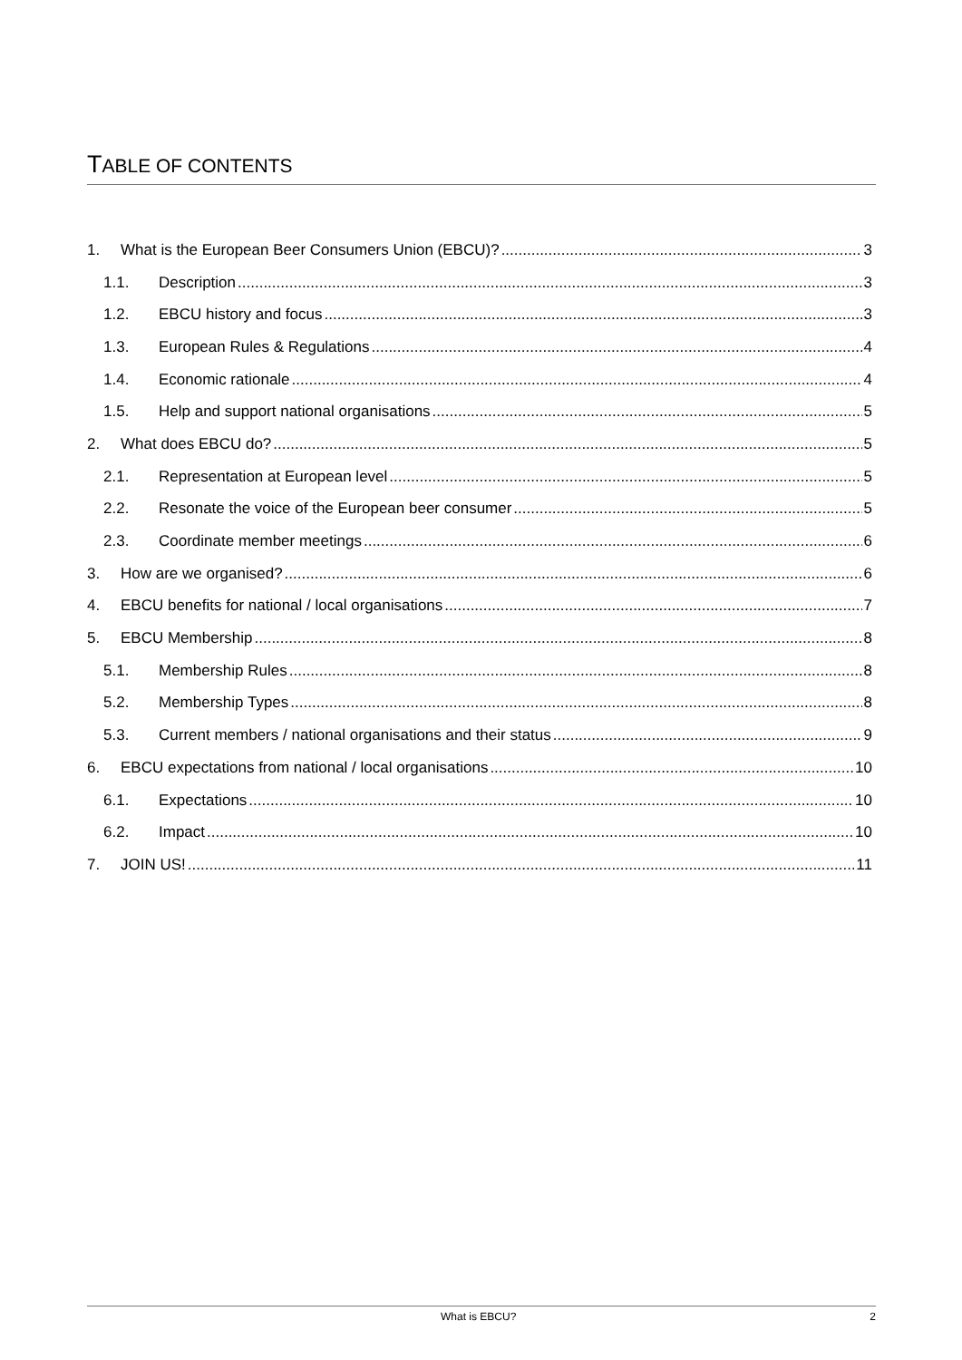TABLE OF CONTENTS
1. What is the European Beer Consumers Union (EBCU)? 3
1.1. Description 3
1.2. EBCU history and focus 3
1.3. European Rules & Regulations 4
1.4. Economic rationale 4
1.5. Help and support national organisations 5
2. What does EBCU do? 5
2.1. Representation at European level 5
2.2. Resonate the voice of the European beer consumer 5
2.3. Coordinate member meetings 6
3. How are we organised? 6
4. EBCU benefits for national / local organisations 7
5. EBCU Membership 8
5.1. Membership Rules 8
5.2. Membership Types 8
5.3. Current members / national organisations and their status 9
6. EBCU expectations from national / local organisations 10
6.1. Expectations 10
6.2. Impact 10
7. JOIN US! 11
What is EBCU? 2